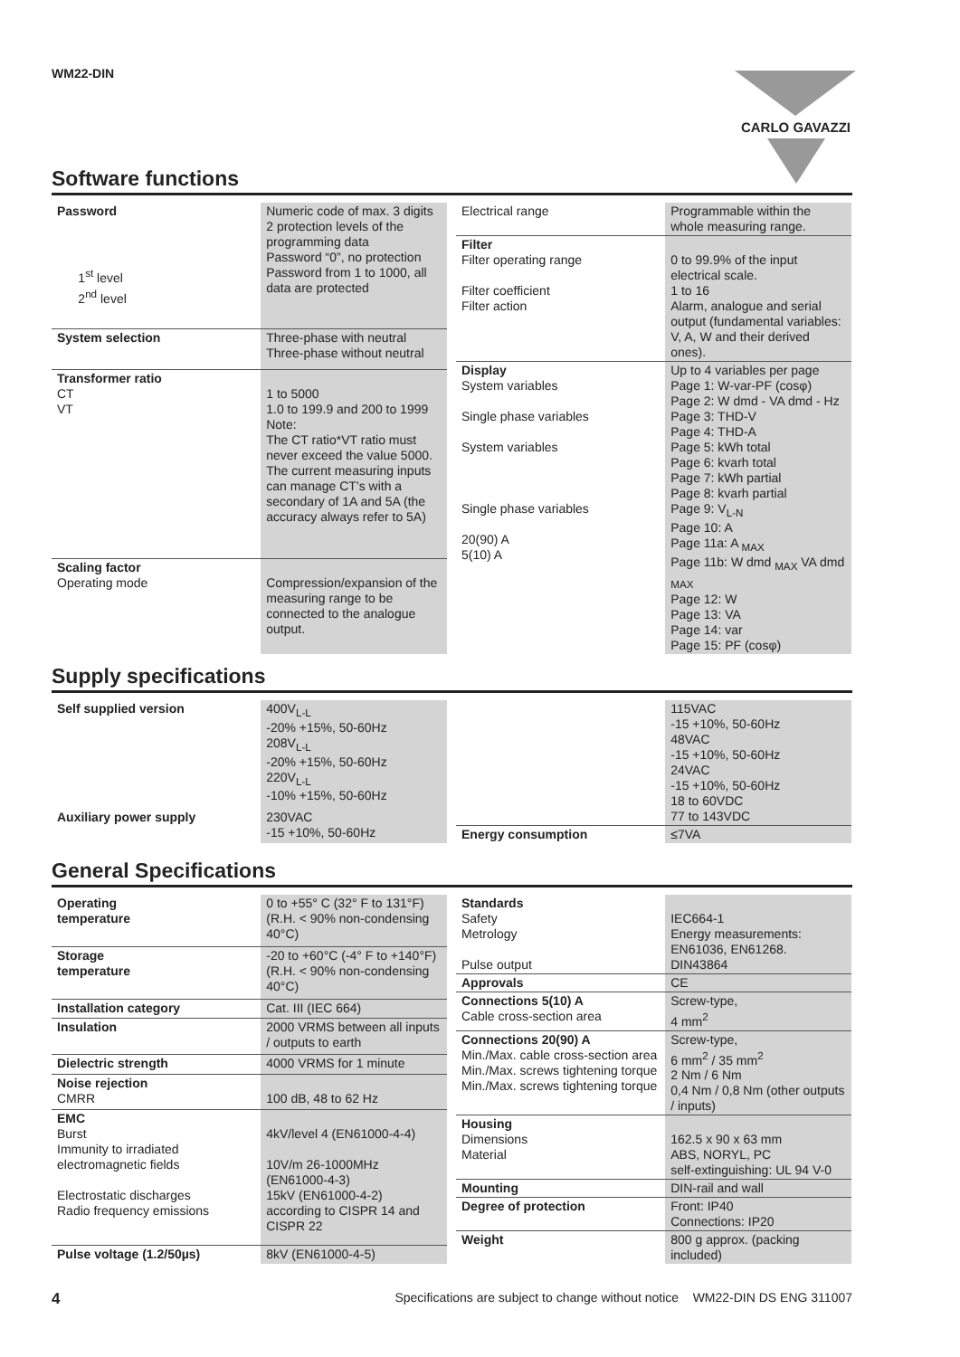WM22-DIN CARLO GAVAZZI
Software functions
| Password 1<sup>st</sup> level 2<sup>nd</sup> level | Numeric code of max. 3 digits 2 protection levels of the programming data Password “0”, no protection Password from 1 to 1000, all data are protected |
| System selection | Three-phase with neutral Three-phase without neutral |
| Transformer ratio CT VT | 1 to 5000 1.0 to 199.9 and 200 to 1999 Note: The CT ratio*VT ratio must never exceed the value 5000. The current measuring inputs can manage CT’s with a secondary of 1A and 5A (the accuracy always refer to 5A) |
| Scaling factor Operating mode | Compression/expansion of the measuring range to be connected to the analogue output. |
| Electrical range | Programmable within the whole measuring range. |
| Filter Filter operating range Filter coefficient Filter action | 0 to 99.9% of the input electrical scale. 1 to 16 Alarm, analogue and serial output (fundamental variables: V, A, W and their derived ones). |
| Display System variables Single phase variables System variables Single phase variables 20(90) A 5(10) A | Up to 4 variables per page Page 1: W-var-PF (cosφ) Page 2: W dmd - VA dmd - Hz Page 3: THD-V Page 4: THD-A Page 5: kWh total Page 6: kvarh total Page 7: kWh partial Page 8: kvarh partial Page 9: V<sub>L-N</sub> Page 10: A Page 11a: A <sub>MAX</sub> Page 11b: W dmd <sub>MAX</sub> VA dmd <sub>MAX</sub> Page 12: W Page 13: VA Page 14: var Page 15: PF (cosφ) |
Supply specifications
| Self supplied version | 400V<sub>L-L</sub> -20% +15%, 50-60Hz 208V<sub>L-L</sub> -20% +15%, 50-60Hz 220V<sub>L-L</sub> -10% +15%, 50-60Hz |
| Auxiliary power supply | 230VAC -15 +10%, 50-60Hz |
| | 115VAC -15 +10%, 50-60Hz 48VAC -15 +10%, 50-60Hz 24VAC -15 +10%, 50-60Hz 18 to 60VDC 77 to 143VDC |
| Energy consumption | ≤7VA |
General Specifications
| Operating temperature | 0 to +55° C (32° F to 131°F) (R.H. < 90% non-condensing 40°C) |
| Storage temperature | -20 to +60°C (-4° F to +140°F) (R.H. < 90% non-condensing 40°C) |
| Installation category | Cat. III (IEC 664) |
| Insulation | 2000 VRMS between all inputs / outputs to earth |
| Dielectric strength | 4000 VRMS for 1 minute |
| Noise rejection CMRR | 100 dB, 48 to 62 Hz |
| EMC Burst Immunity to irradiated electromagnetic fields Electrostatic discharges Radio frequency emissions | 4kV/level 4 (EN61000-4-4) 10V/m 26-1000MHz (EN61000-4-3) 15kV (EN61000-4-2) according to CISPR 14 and CISPR 22 |
| Pulse voltage (1.2/50µs) | 8kV (EN61000-4-5) |
| Standards Safety Metrology Pulse output | IEC664-1 Energy measurements: EN61036, EN61268. DIN43864 |
| Approvals | CE |
| Connections 5(10) A Cable cross-section area | Screw-type, 4 mm<sup>2</sup> |
| Connections 20(90) A Min./Max. cable cross-section area Min./Max. screws tightening torque Min./Max. screws tightening torque | Screw-type, 6 mm<sup>2</sup> / 35 mm<sup>2</sup> 2 Nm / 6 Nm 0,4 Nm / 0,8 Nm (other outputs / inputs) |
| Housing Dimensions Material | 162.5 x 90 x 63 mm ABS, NORYL, PC self-extinguishing: UL 94 V-0 |
| Mounting | DIN-rail and wall |
| Degree of protection | Front: IP40 Connections: IP20 |
| Weight | 800 g approx. (packing included) |
4 Specifications are subject to change without notice WM22-DIN DS ENG 311007